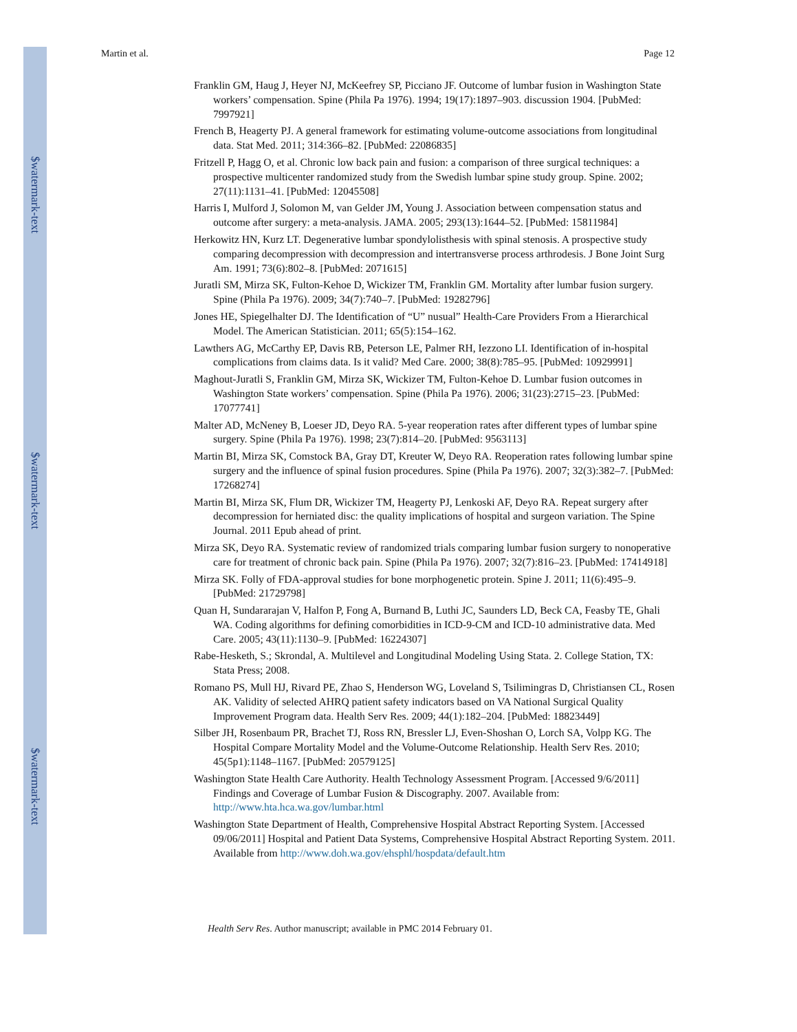$watermark-text
$watermark-text
$watermark-text
Martin et al. Page 12
Franklin GM, Haug J, Heyer NJ, McKeefrey SP, Picciano JF. Outcome of lumbar fusion in Washington State workers’ compensation. Spine (Phila Pa 1976). 1994; 19(17):1897–903. discussion 1904. [PubMed: 7997921]
French B, Heagerty PJ. A general framework for estimating volume-outcome associations from longitudinal data. Stat Med. 2011; 314:366–82. [PubMed: 22086835]
Fritzell P, Hagg O, et al. Chronic low back pain and fusion: a comparison of three surgical techniques: a prospective multicenter randomized study from the Swedish lumbar spine study group. Spine. 2002; 27(11):1131–41. [PubMed: 12045508]
Harris I, Mulford J, Solomon M, van Gelder JM, Young J. Association between compensation status and outcome after surgery: a meta-analysis. JAMA. 2005; 293(13):1644–52. [PubMed: 15811984]
Herkowitz HN, Kurz LT. Degenerative lumbar spondylolisthesis with spinal stenosis. A prospective study comparing decompression with decompression and intertransverse process arthrodesis. J Bone Joint Surg Am. 1991; 73(6):802–8. [PubMed: 2071615]
Juratli SM, Mirza SK, Fulton-Kehoe D, Wickizer TM, Franklin GM. Mortality after lumbar fusion surgery. Spine (Phila Pa 1976). 2009; 34(7):740–7. [PubMed: 19282796]
Jones HE, Spiegelhalter DJ. The Identification of “U” nusual” Health-Care Providers From a Hierarchical Model. The American Statistician. 2011; 65(5):154–162.
Lawthers AG, McCarthy EP, Davis RB, Peterson LE, Palmer RH, Iezzono LI. Identification of in-hospital complications from claims data. Is it valid? Med Care. 2000; 38(8):785–95. [PubMed: 10929991]
Maghout-Juratli S, Franklin GM, Mirza SK, Wickizer TM, Fulton-Kehoe D. Lumbar fusion outcomes in Washington State workers’ compensation. Spine (Phila Pa 1976). 2006; 31(23):2715–23. [PubMed: 17077741]
Malter AD, McNeney B, Loeser JD, Deyo RA. 5-year reoperation rates after different types of lumbar spine surgery. Spine (Phila Pa 1976). 1998; 23(7):814–20. [PubMed: 9563113]
Martin BI, Mirza SK, Comstock BA, Gray DT, Kreuter W, Deyo RA. Reoperation rates following lumbar spine surgery and the influence of spinal fusion procedures. Spine (Phila Pa 1976). 2007; 32(3):382–7. [PubMed: 17268274]
Martin BI, Mirza SK, Flum DR, Wickizer TM, Heagerty PJ, Lenkoski AF, Deyo RA. Repeat surgery after decompression for herniated disc: the quality implications of hospital and surgeon variation. The Spine Journal. 2011 Epub ahead of print.
Mirza SK, Deyo RA. Systematic review of randomized trials comparing lumbar fusion surgery to nonoperative care for treatment of chronic back pain. Spine (Phila Pa 1976). 2007; 32(7):816–23. [PubMed: 17414918]
Mirza SK. Folly of FDA-approval studies for bone morphogenetic protein. Spine J. 2011; 11(6):495–9. [PubMed: 21729798]
Quan H, Sundararajan V, Halfon P, Fong A, Burnand B, Luthi JC, Saunders LD, Beck CA, Feasby TE, Ghali WA. Coding algorithms for defining comorbidities in ICD-9-CM and ICD-10 administrative data. Med Care. 2005; 43(11):1130–9. [PubMed: 16224307]
Rabe-Hesketh, S.; Skrondal, A. Multilevel and Longitudinal Modeling Using Stata. 2. College Station, TX: Stata Press; 2008.
Romano PS, Mull HJ, Rivard PE, Zhao S, Henderson WG, Loveland S, Tsilimingras D, Christiansen CL, Rosen AK. Validity of selected AHRQ patient safety indicators based on VA National Surgical Quality Improvement Program data. Health Serv Res. 2009; 44(1):182–204. [PubMed: 18823449]
Silber JH, Rosenbaum PR, Brachet TJ, Ross RN, Bressler LJ, Even-Shoshan O, Lorch SA, Volpp KG. The Hospital Compare Mortality Model and the Volume-Outcome Relationship. Health Serv Res. 2010; 45(5p1):1148–1167. [PubMed: 20579125]
Washington State Health Care Authority. Health Technology Assessment Program. [Accessed 9/6/2011] Findings and Coverage of Lumbar Fusion & Discography. 2007. Available from: http://www.hta.hca.wa.gov/lumbar.html
Washington State Department of Health, Comprehensive Hospital Abstract Reporting System. [Accessed 09/06/2011] Hospital and Patient Data Systems, Comprehensive Hospital Abstract Reporting System. 2011. Available from http://www.doh.wa.gov/ehsphl/hospdata/default.htm
Health Serv Res. Author manuscript; available in PMC 2014 February 01.